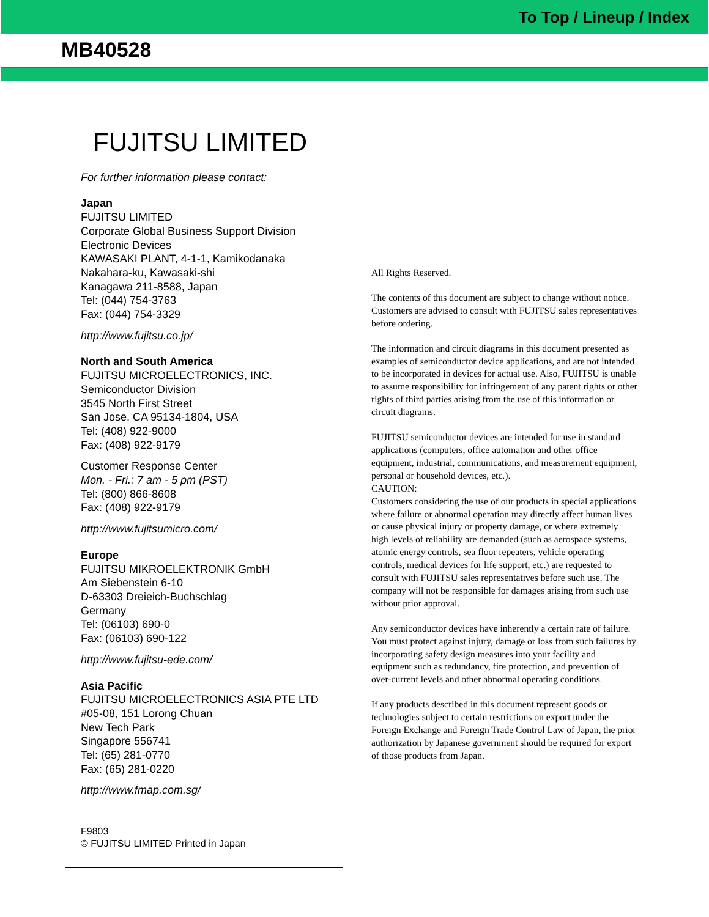To Top / Lineup / Index
MB40528
FUJITSU LIMITED
For further information please contact:
Japan
FUJITSU LIMITED
Corporate Global Business Support Division
Electronic Devices
KAWASAKI PLANT, 4-1-1, Kamikodanaka
Nakahara-ku, Kawasaki-shi
Kanagawa 211-8588, Japan
Tel: (044) 754-3763
Fax: (044) 754-3329
http://www.fujitsu.co.jp/
North and South America
FUJITSU MICROELECTRONICS, INC.
Semiconductor Division
3545 North First Street
San Jose, CA 95134-1804, USA
Tel: (408) 922-9000
Fax: (408) 922-9179
Customer Response Center
Mon. - Fri.: 7 am - 5 pm (PST)
Tel: (800) 866-8608
Fax: (408) 922-9179
http://www.fujitsumicro.com/
Europe
FUJITSU MIKROELEKTRONIK GmbH
Am Siebenstein 6-10
D-63303 Dreieich-Buchschlag
Germany
Tel: (06103) 690-0
Fax: (06103) 690-122
http://www.fujitsu-ede.com/
Asia Pacific
FUJITSU MICROELECTRONICS ASIA PTE LTD
#05-08, 151 Lorong Chuan
New Tech Park
Singapore 556741
Tel: (65) 281-0770
Fax: (65) 281-0220
http://www.fmap.com.sg/
F9803
© FUJITSU LIMITED Printed in Japan
All Rights Reserved.
The contents of this document are subject to change without notice. Customers are advised to consult with FUJITSU sales representatives before ordering.
The information and circuit diagrams in this document presented as examples of semiconductor device applications, and are not intended to be incorporated in devices for actual use. Also, FUJITSU is unable to assume responsibility for infringement of any patent rights or other rights of third parties arising from the use of this information or circuit diagrams.
FUJITSU semiconductor devices are intended for use in standard applications (computers, office automation and other office equipment, industrial, communications, and measurement equipment, personal or household devices, etc.).
CAUTION:
Customers considering the use of our products in special applications where failure or abnormal operation may directly affect human lives or cause physical injury or property damage, or where extremely high levels of reliability are demanded (such as aerospace systems, atomic energy controls, sea floor repeaters, vehicle operating controls, medical devices for life support, etc.) are requested to consult with FUJITSU sales representatives before such use. The company will not be responsible for damages arising from such use without prior approval.
Any semiconductor devices have inherently a certain rate of failure. You must protect against injury, damage or loss from such failures by incorporating safety design measures into your facility and equipment such as redundancy, fire protection, and prevention of over-current levels and other abnormal operating conditions.
If any products described in this document represent goods or technologies subject to certain restrictions on export under the Foreign Exchange and Foreign Trade Control Law of Japan, the prior authorization by Japanese government should be required for export of those products from Japan.